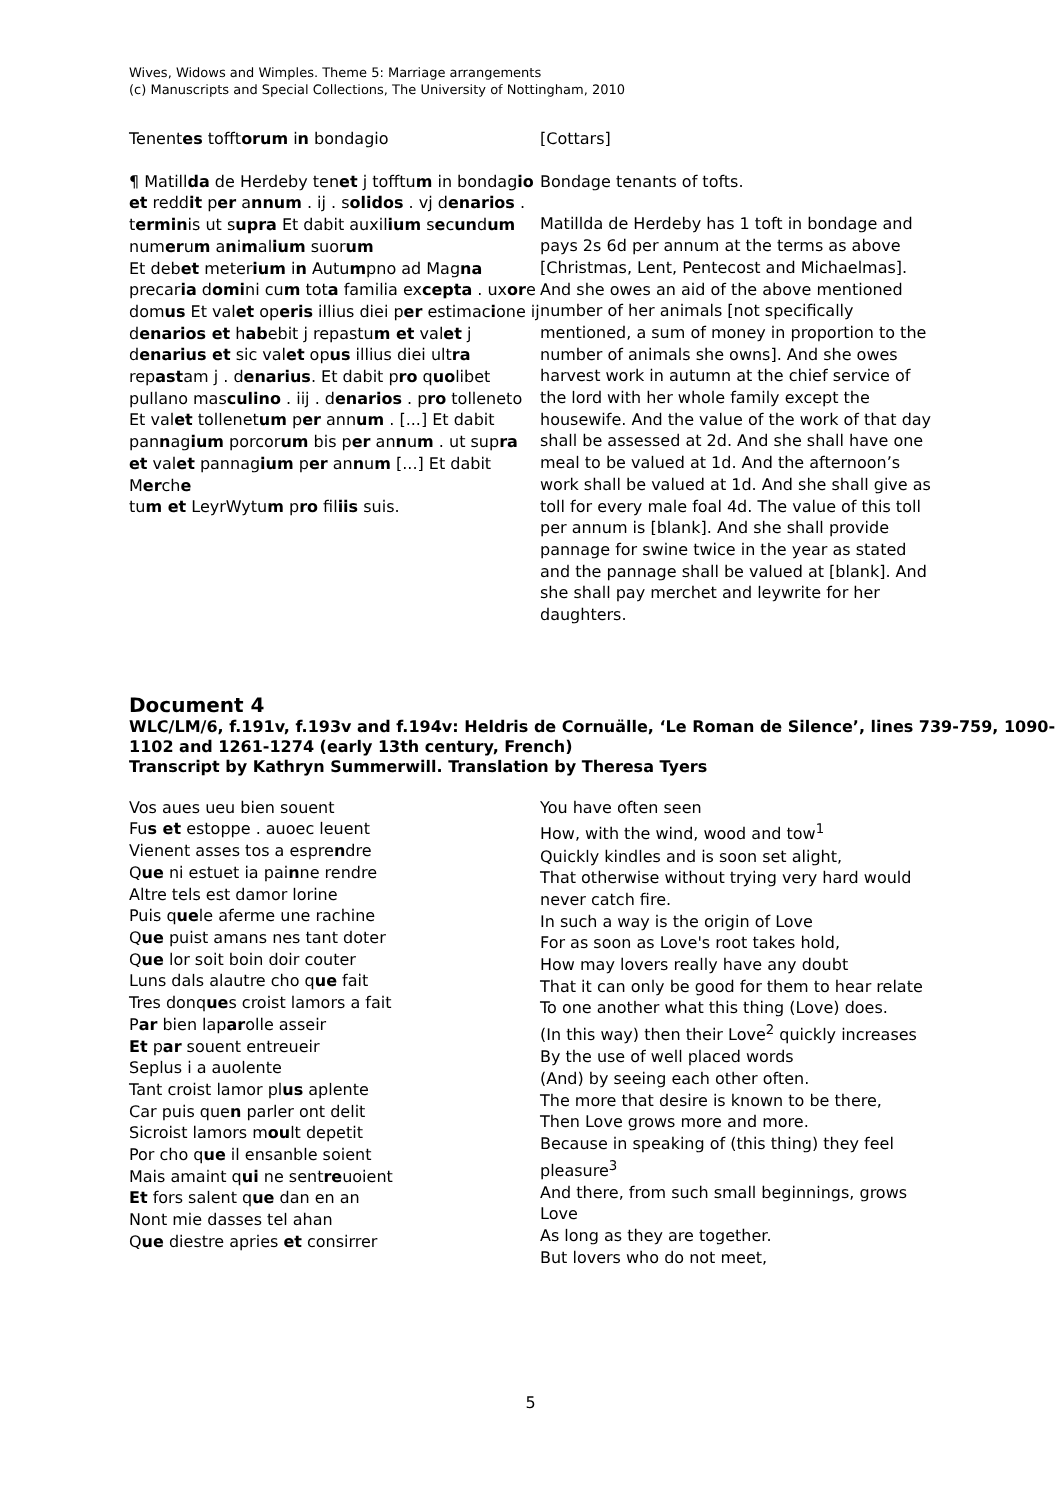Wives, Widows and Wimples. Theme 5: Marriage arrangements
(c) Manuscripts and Special Collections, The University of Nottingham, 2010
Tenentes tofftorum in bondagio
¶ Matillda de Herdeby tenet j tofftum in bondagio et reddit per annum . ij . solidos . vj denarios . terminis ut supra Et dabit auxilium secundum numerum animalium suorum
Et debet meterium in Autumpno ad Magna precaria domini cum tota familia excepta . uxore domus Et valet operis illius diei per estimacione ij denarios et habebit j repastum et valet j denarius et sic valet opus illius diei ultra repastam j . denarius. Et dabit pro quolibet pullano masculino . iij . denarios . pro tolleneto Et valet tollenetum per annum . [...] Et dabit pannagium porcorum bis per annum . ut supra et valet pannagium per annum [...] Et dabit Merche
tum et LeyrWytum pro filiis suis.
[Cottars]
Bondage tenants of tofts.
Matillda de Herdeby has 1 toft in bondage and pays 2s 6d per annum at the terms as above [Christmas, Lent, Pentecost and Michaelmas]. And she owes an aid of the above mentioned number of her animals [not specifically mentioned, a sum of money in proportion to the number of animals she owns]. And she owes harvest work in autumn at the chief service of the lord with her whole family except the housewife. And the value of the work of that day shall be assessed at 2d. And she shall have one meal to be valued at 1d. And the afternoon’s work shall be valued at 1d. And she shall give as toll for every male foal 4d. The value of this toll per annum is [blank]. And she shall provide pannage for swine twice in the year as stated and the pannage shall be valued at [blank]. And she shall pay merchet and leywrite for her daughters.
Document 4
WLC/LM/6, f.191v, f.193v and f.194v: Heldris de Cornuälle, ‘Le Roman de Silence’, lines 739-759, 1090-1102 and 1261-1274 (early 13th century, French)
Transcript by Kathryn Summerwill. Translation by Theresa Tyers
Vos aues ueu bien souent
Fus et estoppe . auoec leuent
Vienent asses tos a esprendre
Que ni estuet ia painne rendre
Altre tels est damor lorine
Puis quele aferme une rachine
Que puist amans nes tant doter
Que lor soit boin doir couter
Luns dals alautre cho que fait
Tres donques croist lamors a fait
Par bien laparolle asseir
Et par souent entreueir
Seplus i a auolente
Tant croist lamor plus aplente
Car puis quen parler ont delit
Sicroist lamors moult depetit
Por cho que il ensanble soient
Mais amaint qui ne sentreuoient
Et fors salent que dan en an
Nont mie dasses tel ahan
Que diestre apries et consirrer
You have often seen
How, with the wind, wood and tow<sup>1</sup>
Quickly kindles and is soon set alight,
That otherwise without trying very hard would never catch fire.
In such a way is the origin of Love
For as soon as Love's root takes hold,
How may lovers really have any doubt
That it can only be good for them to hear relate
To one another what this thing (Love) does.
(In this way) then their Love<sup>2</sup> quickly increases
By the use of well placed words
(And) by seeing each other often.
The more that desire is known to be there,
Then Love grows more and more.
Because in speaking of (this thing) they feel pleasure<sup>3</sup>
And there, from such small beginnings, grows Love
As long as they are together.
But lovers who do not meet,
5